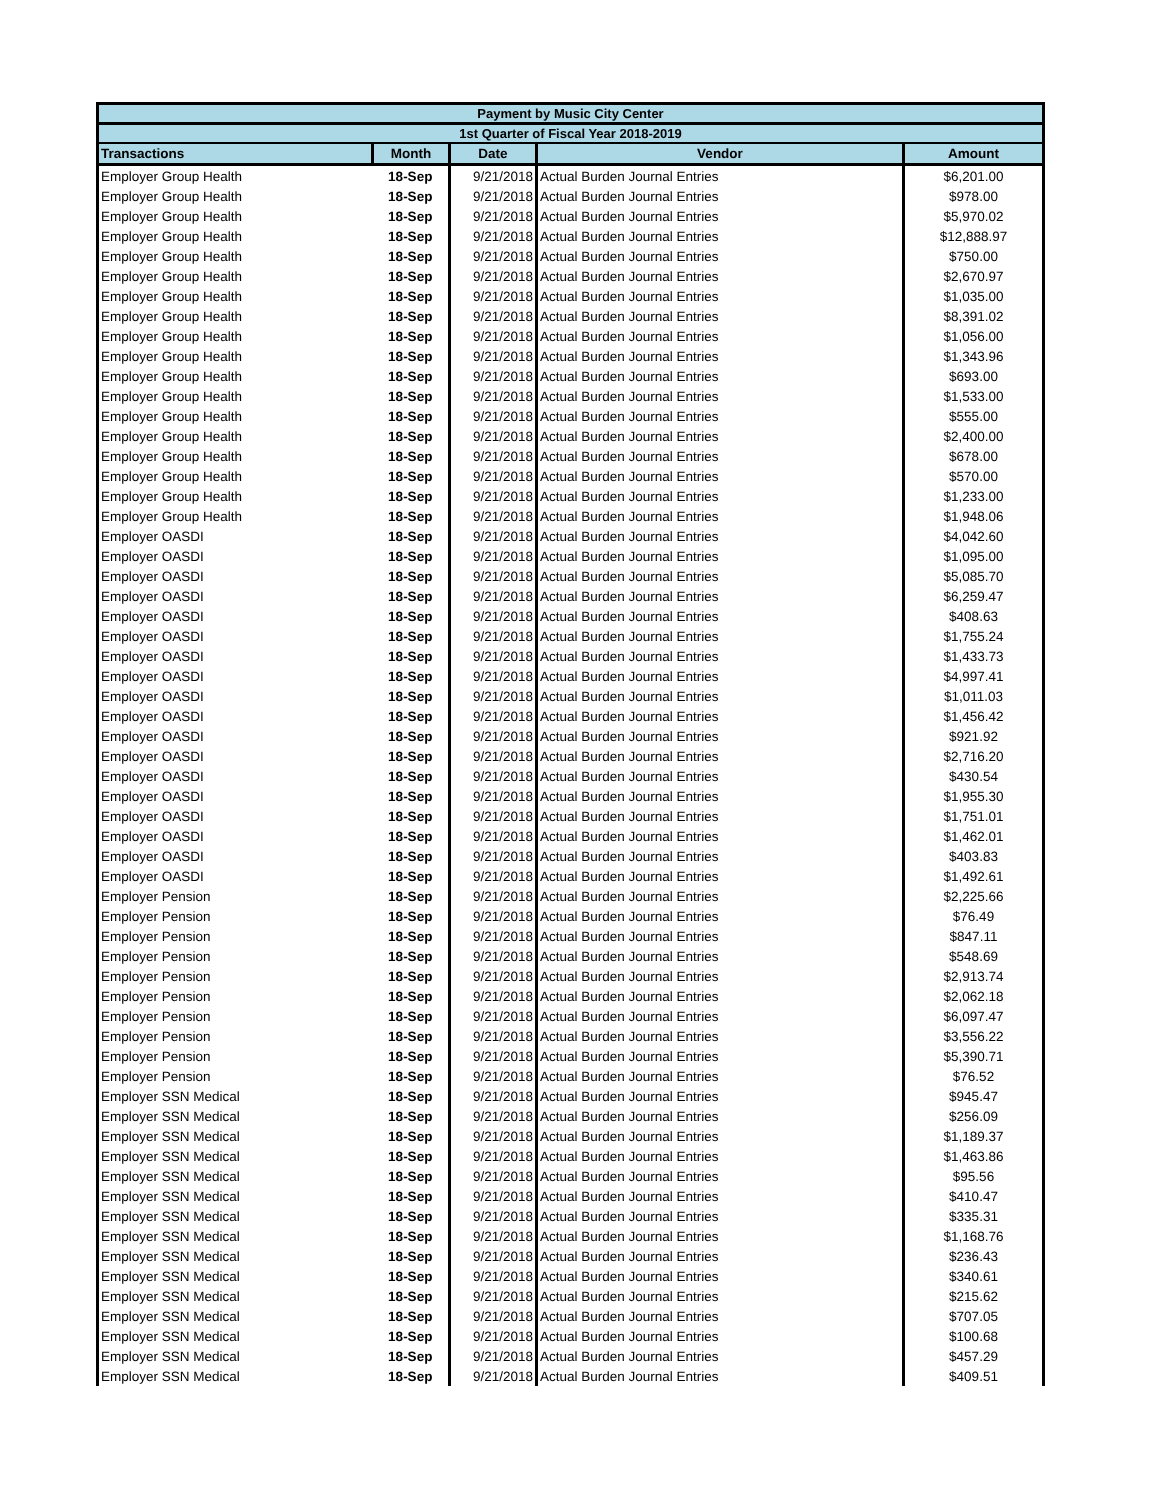| Payment by Music City Center | | | | |
| --- | --- | --- | --- | --- |
| 1st Quarter of Fiscal Year 2018-2019 | | | | |
| Transactions | Month | Date | Vendor | Amount |
| Employer Group Health | 18-Sep | 9/21/2018 | Actual Burden Journal Entries | $6,201.00 |
| Employer Group Health | 18-Sep | 9/21/2018 | Actual Burden Journal Entries | $978.00 |
| Employer Group Health | 18-Sep | 9/21/2018 | Actual Burden Journal Entries | $5,970.02 |
| Employer Group Health | 18-Sep | 9/21/2018 | Actual Burden Journal Entries | $12,888.97 |
| Employer Group Health | 18-Sep | 9/21/2018 | Actual Burden Journal Entries | $750.00 |
| Employer Group Health | 18-Sep | 9/21/2018 | Actual Burden Journal Entries | $2,670.97 |
| Employer Group Health | 18-Sep | 9/21/2018 | Actual Burden Journal Entries | $1,035.00 |
| Employer Group Health | 18-Sep | 9/21/2018 | Actual Burden Journal Entries | $8,391.02 |
| Employer Group Health | 18-Sep | 9/21/2018 | Actual Burden Journal Entries | $1,056.00 |
| Employer Group Health | 18-Sep | 9/21/2018 | Actual Burden Journal Entries | $1,343.96 |
| Employer Group Health | 18-Sep | 9/21/2018 | Actual Burden Journal Entries | $693.00 |
| Employer Group Health | 18-Sep | 9/21/2018 | Actual Burden Journal Entries | $1,533.00 |
| Employer Group Health | 18-Sep | 9/21/2018 | Actual Burden Journal Entries | $555.00 |
| Employer Group Health | 18-Sep | 9/21/2018 | Actual Burden Journal Entries | $2,400.00 |
| Employer Group Health | 18-Sep | 9/21/2018 | Actual Burden Journal Entries | $678.00 |
| Employer Group Health | 18-Sep | 9/21/2018 | Actual Burden Journal Entries | $570.00 |
| Employer Group Health | 18-Sep | 9/21/2018 | Actual Burden Journal Entries | $1,233.00 |
| Employer Group Health | 18-Sep | 9/21/2018 | Actual Burden Journal Entries | $1,948.06 |
| Employer OASDI | 18-Sep | 9/21/2018 | Actual Burden Journal Entries | $4,042.60 |
| Employer OASDI | 18-Sep | 9/21/2018 | Actual Burden Journal Entries | $1,095.00 |
| Employer OASDI | 18-Sep | 9/21/2018 | Actual Burden Journal Entries | $5,085.70 |
| Employer OASDI | 18-Sep | 9/21/2018 | Actual Burden Journal Entries | $6,259.47 |
| Employer OASDI | 18-Sep | 9/21/2018 | Actual Burden Journal Entries | $408.63 |
| Employer OASDI | 18-Sep | 9/21/2018 | Actual Burden Journal Entries | $1,755.24 |
| Employer OASDI | 18-Sep | 9/21/2018 | Actual Burden Journal Entries | $1,433.73 |
| Employer OASDI | 18-Sep | 9/21/2018 | Actual Burden Journal Entries | $4,997.41 |
| Employer OASDI | 18-Sep | 9/21/2018 | Actual Burden Journal Entries | $1,011.03 |
| Employer OASDI | 18-Sep | 9/21/2018 | Actual Burden Journal Entries | $1,456.42 |
| Employer OASDI | 18-Sep | 9/21/2018 | Actual Burden Journal Entries | $921.92 |
| Employer OASDI | 18-Sep | 9/21/2018 | Actual Burden Journal Entries | $2,716.20 |
| Employer OASDI | 18-Sep | 9/21/2018 | Actual Burden Journal Entries | $430.54 |
| Employer OASDI | 18-Sep | 9/21/2018 | Actual Burden Journal Entries | $1,955.30 |
| Employer OASDI | 18-Sep | 9/21/2018 | Actual Burden Journal Entries | $1,751.01 |
| Employer OASDI | 18-Sep | 9/21/2018 | Actual Burden Journal Entries | $1,462.01 |
| Employer OASDI | 18-Sep | 9/21/2018 | Actual Burden Journal Entries | $403.83 |
| Employer OASDI | 18-Sep | 9/21/2018 | Actual Burden Journal Entries | $1,492.61 |
| Employer Pension | 18-Sep | 9/21/2018 | Actual Burden Journal Entries | $2,225.66 |
| Employer Pension | 18-Sep | 9/21/2018 | Actual Burden Journal Entries | $76.49 |
| Employer Pension | 18-Sep | 9/21/2018 | Actual Burden Journal Entries | $847.11 |
| Employer Pension | 18-Sep | 9/21/2018 | Actual Burden Journal Entries | $548.69 |
| Employer Pension | 18-Sep | 9/21/2018 | Actual Burden Journal Entries | $2,913.74 |
| Employer Pension | 18-Sep | 9/21/2018 | Actual Burden Journal Entries | $2,062.18 |
| Employer Pension | 18-Sep | 9/21/2018 | Actual Burden Journal Entries | $6,097.47 |
| Employer Pension | 18-Sep | 9/21/2018 | Actual Burden Journal Entries | $3,556.22 |
| Employer Pension | 18-Sep | 9/21/2018 | Actual Burden Journal Entries | $5,390.71 |
| Employer Pension | 18-Sep | 9/21/2018 | Actual Burden Journal Entries | $76.52 |
| Employer SSN Medical | 18-Sep | 9/21/2018 | Actual Burden Journal Entries | $945.47 |
| Employer SSN Medical | 18-Sep | 9/21/2018 | Actual Burden Journal Entries | $256.09 |
| Employer SSN Medical | 18-Sep | 9/21/2018 | Actual Burden Journal Entries | $1,189.37 |
| Employer SSN Medical | 18-Sep | 9/21/2018 | Actual Burden Journal Entries | $1,463.86 |
| Employer SSN Medical | 18-Sep | 9/21/2018 | Actual Burden Journal Entries | $95.56 |
| Employer SSN Medical | 18-Sep | 9/21/2018 | Actual Burden Journal Entries | $410.47 |
| Employer SSN Medical | 18-Sep | 9/21/2018 | Actual Burden Journal Entries | $335.31 |
| Employer SSN Medical | 18-Sep | 9/21/2018 | Actual Burden Journal Entries | $1,168.76 |
| Employer SSN Medical | 18-Sep | 9/21/2018 | Actual Burden Journal Entries | $236.43 |
| Employer SSN Medical | 18-Sep | 9/21/2018 | Actual Burden Journal Entries | $340.61 |
| Employer SSN Medical | 18-Sep | 9/21/2018 | Actual Burden Journal Entries | $215.62 |
| Employer SSN Medical | 18-Sep | 9/21/2018 | Actual Burden Journal Entries | $707.05 |
| Employer SSN Medical | 18-Sep | 9/21/2018 | Actual Burden Journal Entries | $100.68 |
| Employer SSN Medical | 18-Sep | 9/21/2018 | Actual Burden Journal Entries | $457.29 |
| Employer SSN Medical | 18-Sep | 9/21/2018 | Actual Burden Journal Entries | $409.51 |